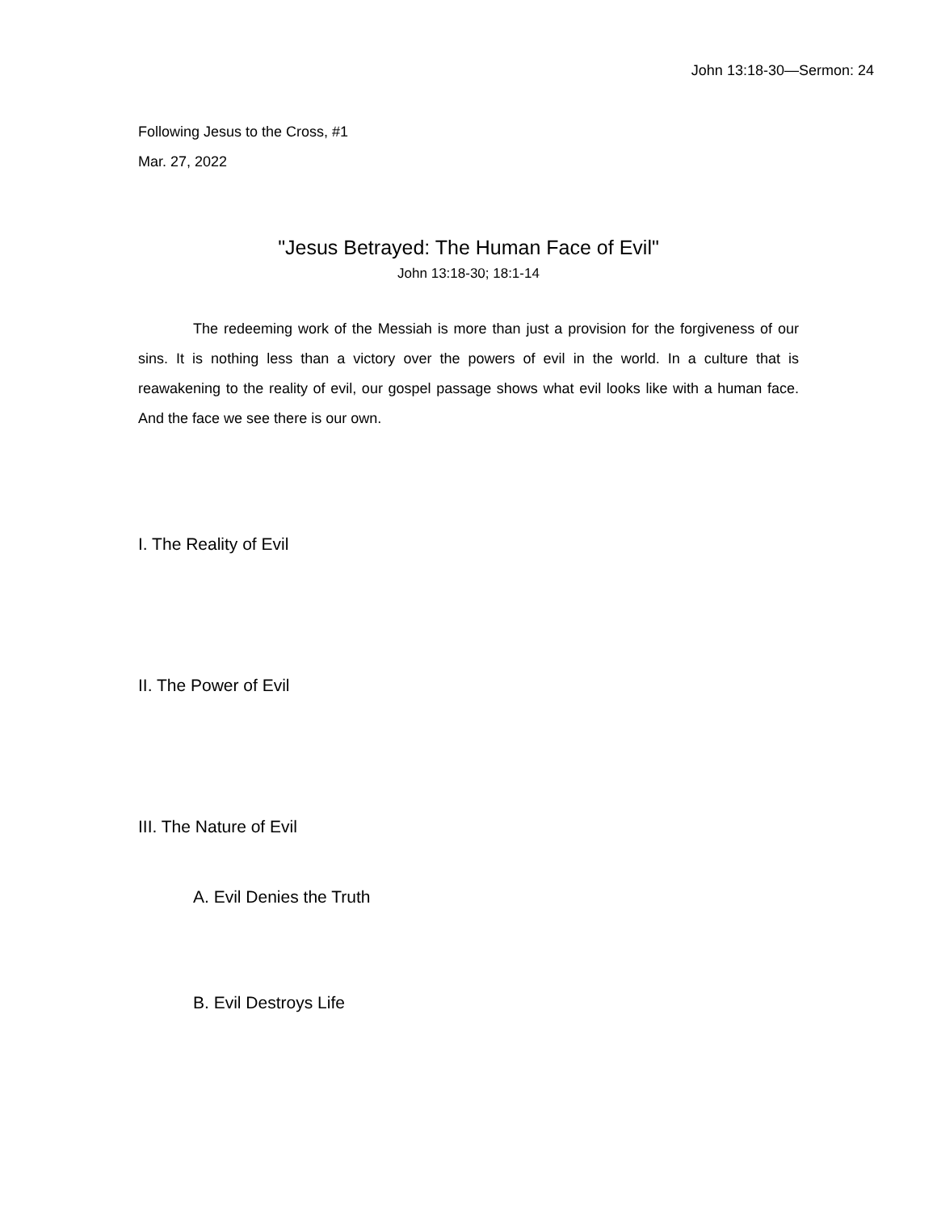John 13:18-30—Sermon: 24
Following Jesus to the Cross, #1
Mar. 27, 2022
"Jesus Betrayed: The Human Face of Evil"
John 13:18-30; 18:1-14
The redeeming work of the Messiah is more than just a provision for the forgiveness of our sins. It is nothing less than a victory over the powers of evil in the world. In a culture that is reawakening to the reality of evil, our gospel passage shows what evil looks like with a human face. And the face we see there is our own.
I. The Reality of Evil
II. The Power of Evil
III. The Nature of Evil
A. Evil Denies the Truth
B. Evil Destroys Life